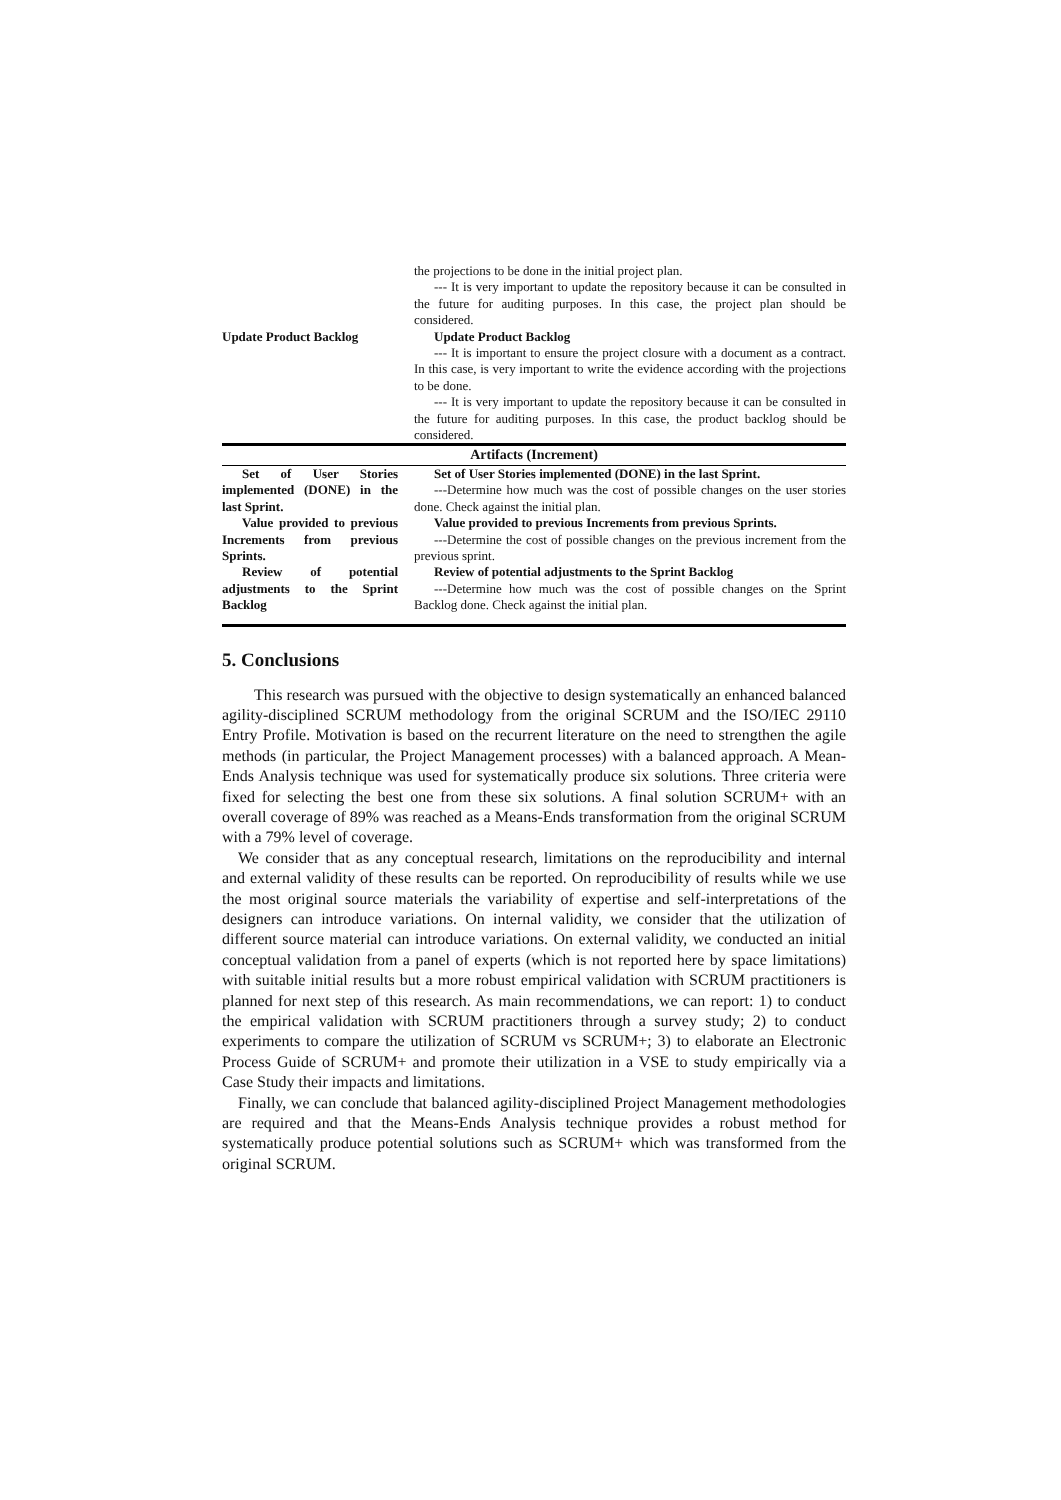| Update Product Backlog | the projections to be done in the initial project plan. --- It is very important to update the repository because it can be consulted in the future for auditing purposes. In this case, the project plan should be considered. Update Product Backlog --- It is important to ensure the project closure with a document as a contract. In this case, is very important to write the evidence according with the projections to be done. --- It is very important to update the repository because it can be consulted in the future for auditing purposes. In this case, the product backlog should be considered. |
| Artifacts (Increment) | |
| Set of User Stories implemented (DONE) in the last Sprint. Value provided to previous Increments from previous Sprints. Review of potential adjustments to the Sprint Backlog | Set of User Stories implemented (DONE) in the last Sprint. ---Determine how much was the cost of possible changes on the user stories done. Check against the initial plan. Value provided to previous Increments from previous Sprints. ---Determine the cost of possible changes on the previous increment from the previous sprint. Review of potential adjustments to the Sprint Backlog ---Determine how much was the cost of possible changes on the Sprint Backlog done. Check against the initial plan. |
5. Conclusions
This research was pursued with the objective to design systematically an enhanced balanced agility-disciplined SCRUM methodology from the original SCRUM and the ISO/IEC 29110 Entry Profile. Motivation is based on the recurrent literature on the need to strengthen the agile methods (in particular, the Project Management processes) with a balanced approach. A Mean-Ends Analysis technique was used for systematically produce six solutions. Three criteria were fixed for selecting the best one from these six solutions. A final solution SCRUM+ with an overall coverage of 89% was reached as a Means-Ends transformation from the original SCRUM with a 79% level of coverage.
We consider that as any conceptual research, limitations on the reproducibility and internal and external validity of these results can be reported. On reproducibility of results while we use the most original source materials the variability of expertise and self-interpretations of the designers can introduce variations. On internal validity, we consider that the utilization of different source material can introduce variations. On external validity, we conducted an initial conceptual validation from a panel of experts (which is not reported here by space limitations) with suitable initial results but a more robust empirical validation with SCRUM practitioners is planned for next step of this research. As main recommendations, we can report: 1) to conduct the empirical validation with SCRUM practitioners through a survey study; 2) to conduct experiments to compare the utilization of SCRUM vs SCRUM+; 3) to elaborate an Electronic Process Guide of SCRUM+ and promote their utilization in a VSE to study empirically via a Case Study their impacts and limitations.
Finally, we can conclude that balanced agility-disciplined Project Management methodologies are required and that the Means-Ends Analysis technique provides a robust method for systematically produce potential solutions such as SCRUM+ which was transformed from the original SCRUM.